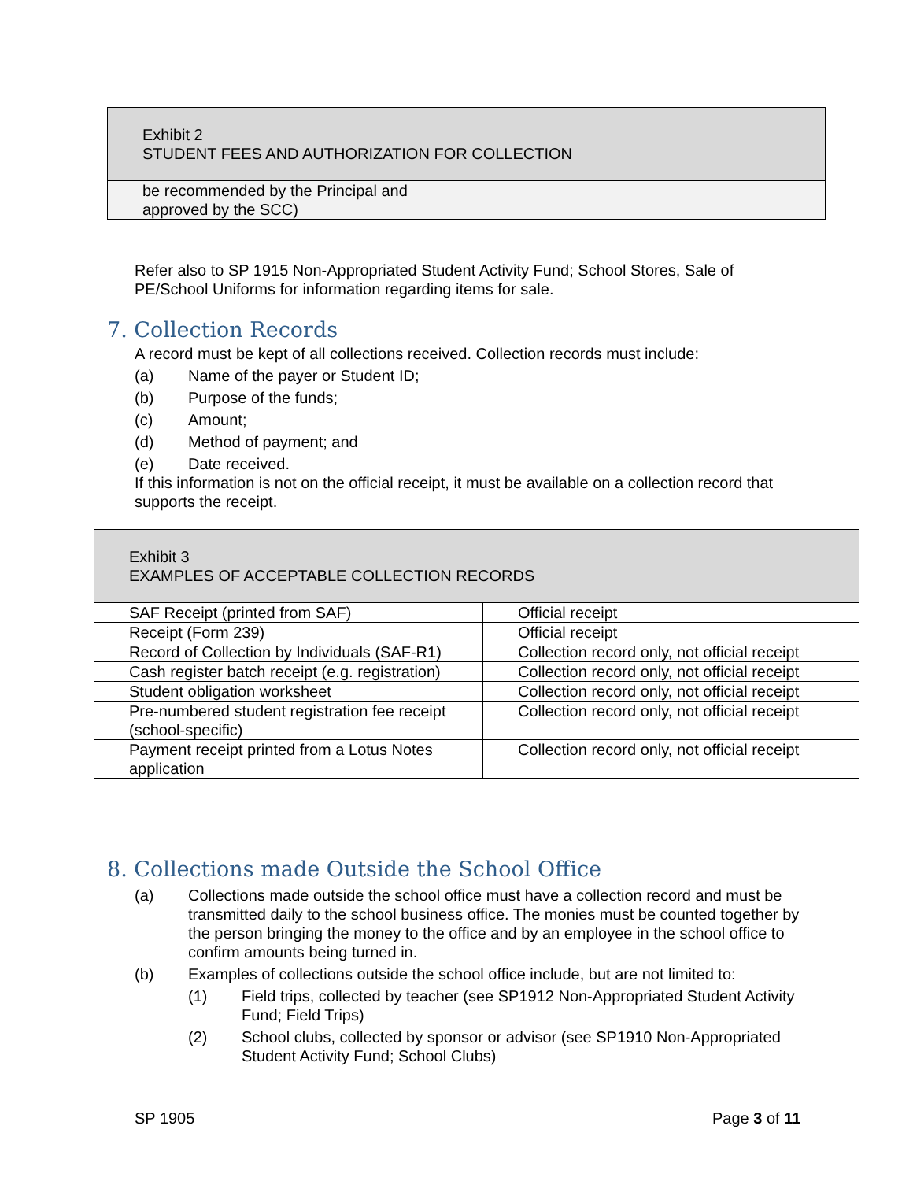| Exhibit 2 STUDENT FEES AND AUTHORIZATION FOR COLLECTION | |
| be recommended by the Principal and approved by the SCC) | |
Refer also to SP 1915 Non-Appropriated Student Activity Fund; School Stores, Sale of PE/School Uniforms for information regarding items for sale.
7. Collection Records
A record must be kept of all collections received. Collection records must include:
(a) Name of the payer or Student ID;
(b) Purpose of the funds;
(c) Amount;
(d) Method of payment; and
(e) Date received.
If this information is not on the official receipt, it must be available on a collection record that supports the receipt.
| Exhibit 3 EXAMPLES OF ACCEPTABLE COLLECTION RECORDS | |
| SAF Receipt (printed from SAF) | Official receipt |
| Receipt (Form 239) | Official receipt |
| Record of Collection by Individuals (SAF-R1) | Collection record only, not official receipt |
| Cash register batch receipt (e.g. registration) | Collection record only, not official receipt |
| Student obligation worksheet | Collection record only, not official receipt |
| Pre-numbered student registration fee receipt (school-specific) | Collection record only, not official receipt |
| Payment receipt printed from a Lotus Notes application | Collection record only, not official receipt |
8. Collections made Outside the School Office
(a) Collections made outside the school office must have a collection record and must be transmitted daily to the school business office. The monies must be counted together by the person bringing the money to the office and by an employee in the school office to confirm amounts being turned in.
(b) Examples of collections outside the school office include, but are not limited to:
(1) Field trips, collected by teacher (see SP1912 Non-Appropriated Student Activity Fund; Field Trips)
(2) School clubs, collected by sponsor or advisor (see SP1910 Non-Appropriated Student Activity Fund; School Clubs)
SP 1905 Page 3 of 11